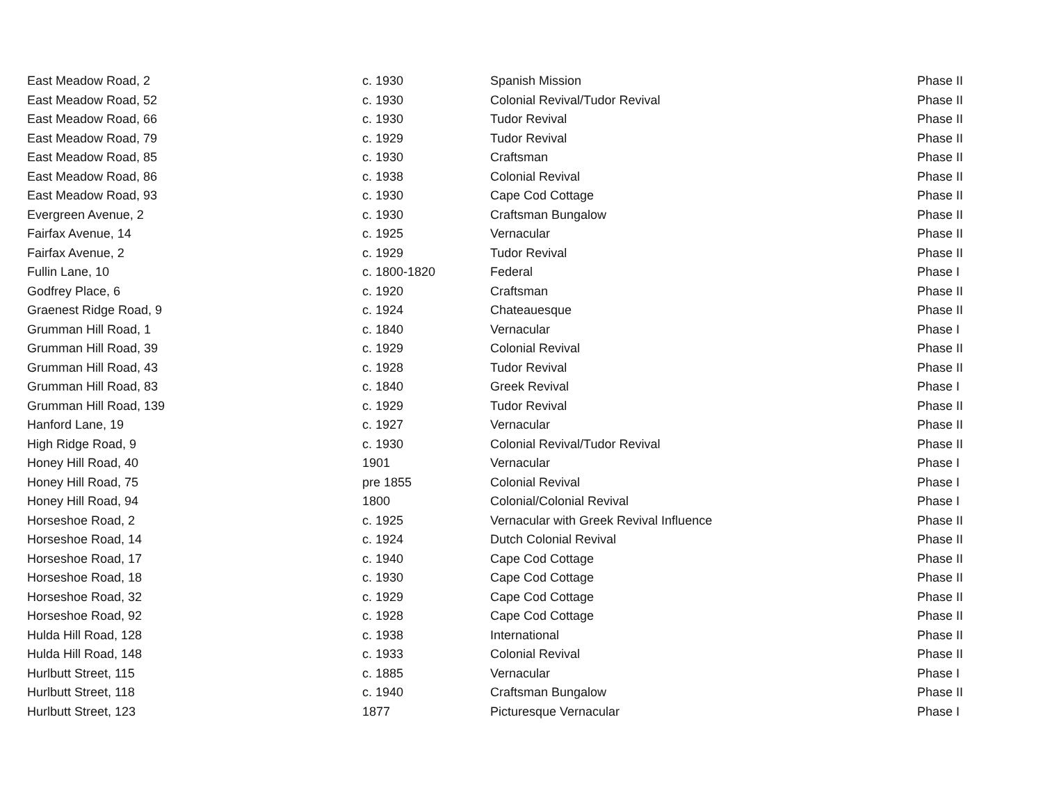| East Meadow Road, 2 | c. 1930 | Spanish Mission | Phase II |
| East Meadow Road, 52 | c. 1930 | Colonial Revival/Tudor Revival | Phase II |
| East Meadow Road, 66 | c. 1930 | Tudor Revival | Phase II |
| East Meadow Road, 79 | c. 1929 | Tudor Revival | Phase II |
| East Meadow Road, 85 | c. 1930 | Craftsman | Phase II |
| East Meadow Road, 86 | c. 1938 | Colonial Revival | Phase II |
| East Meadow Road, 93 | c. 1930 | Cape Cod Cottage | Phase II |
| Evergreen Avenue, 2 | c. 1930 | Craftsman Bungalow | Phase II |
| Fairfax Avenue, 14 | c. 1925 | Vernacular | Phase II |
| Fairfax Avenue, 2 | c. 1929 | Tudor Revival | Phase II |
| Fullin Lane, 10 | c. 1800-1820 | Federal | Phase I |
| Godfrey Place, 6 | c. 1920 | Craftsman | Phase II |
| Graenest Ridge Road, 9 | c. 1924 | Chateauesque | Phase II |
| Grumman Hill Road, 1 | c. 1840 | Vernacular | Phase I |
| Grumman Hill Road, 39 | c. 1929 | Colonial Revival | Phase II |
| Grumman Hill Road, 43 | c. 1928 | Tudor Revival | Phase II |
| Grumman Hill Road, 83 | c. 1840 | Greek Revival | Phase I |
| Grumman Hill Road, 139 | c. 1929 | Tudor Revival | Phase II |
| Hanford Lane, 19 | c. 1927 | Vernacular | Phase II |
| High Ridge Road, 9 | c. 1930 | Colonial Revival/Tudor Revival | Phase II |
| Honey Hill Road, 40 | 1901 | Vernacular | Phase I |
| Honey Hill Road, 75 | pre 1855 | Colonial Revival | Phase I |
| Honey Hill Road, 94 | 1800 | Colonial/Colonial Revival | Phase I |
| Horseshoe Road, 2 | c. 1925 | Vernacular with Greek Revival Influence | Phase II |
| Horseshoe Road, 14 | c. 1924 | Dutch Colonial Revival | Phase II |
| Horseshoe Road, 17 | c. 1940 | Cape Cod Cottage | Phase II |
| Horseshoe Road, 18 | c. 1930 | Cape Cod Cottage | Phase II |
| Horseshoe Road, 32 | c. 1929 | Cape Cod Cottage | Phase II |
| Horseshoe Road, 92 | c. 1928 | Cape Cod Cottage | Phase II |
| Hulda Hill Road, 128 | c. 1938 | International | Phase II |
| Hulda Hill Road, 148 | c. 1933 | Colonial Revival | Phase II |
| Hurlbutt Street, 115 | c. 1885 | Vernacular | Phase I |
| Hurlbutt Street, 118 | c. 1940 | Craftsman Bungalow | Phase II |
| Hurlbutt Street, 123 | 1877 | Picturesque Vernacular | Phase I |